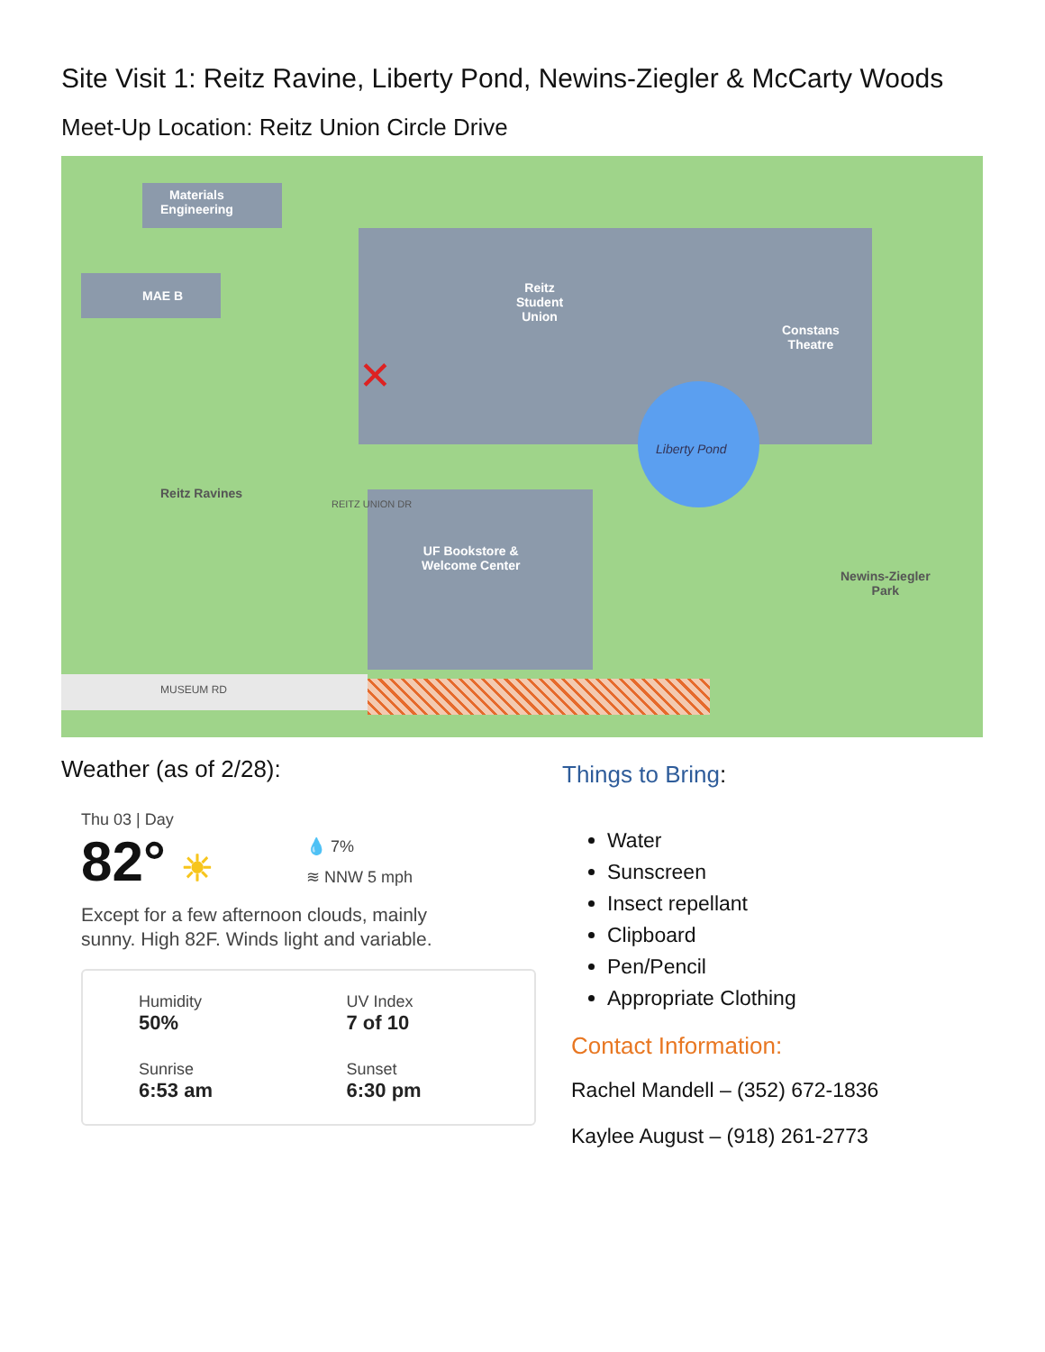Site Visit 1: Reitz Ravine, Liberty Pond, Newins-Ziegler & McCarty Woods
Meet-Up Location: Reitz Union Circle Drive
Materials
Engineering
MAE B
Reitz
Student
Union
Constans
Theatre
Liberty Pond
Reitz Ravines
UF Bookstore &
Welcome Center
Newins-Ziegler
Park
MUSEUM RD
REITZ UNION DR
✕
Weather (as of 2/28):
Thu 03 | Day
82° ☀
💧 7%
≋ NNW 5 mph
Except for a few afternoon clouds, mainly
sunny. High 82F. Winds light and variable.
Humidity
50%
UV Index
7 of 10
Sunrise
6:53 am
Sunset
6:30 pm
Things to Bring:
Water
Sunscreen
Insect repellant
Clipboard
Pen/Pencil
Appropriate Clothing
Contact Information:
Rachel Mandell – (352) 672-1836
Kaylee August – (918) 261-2773